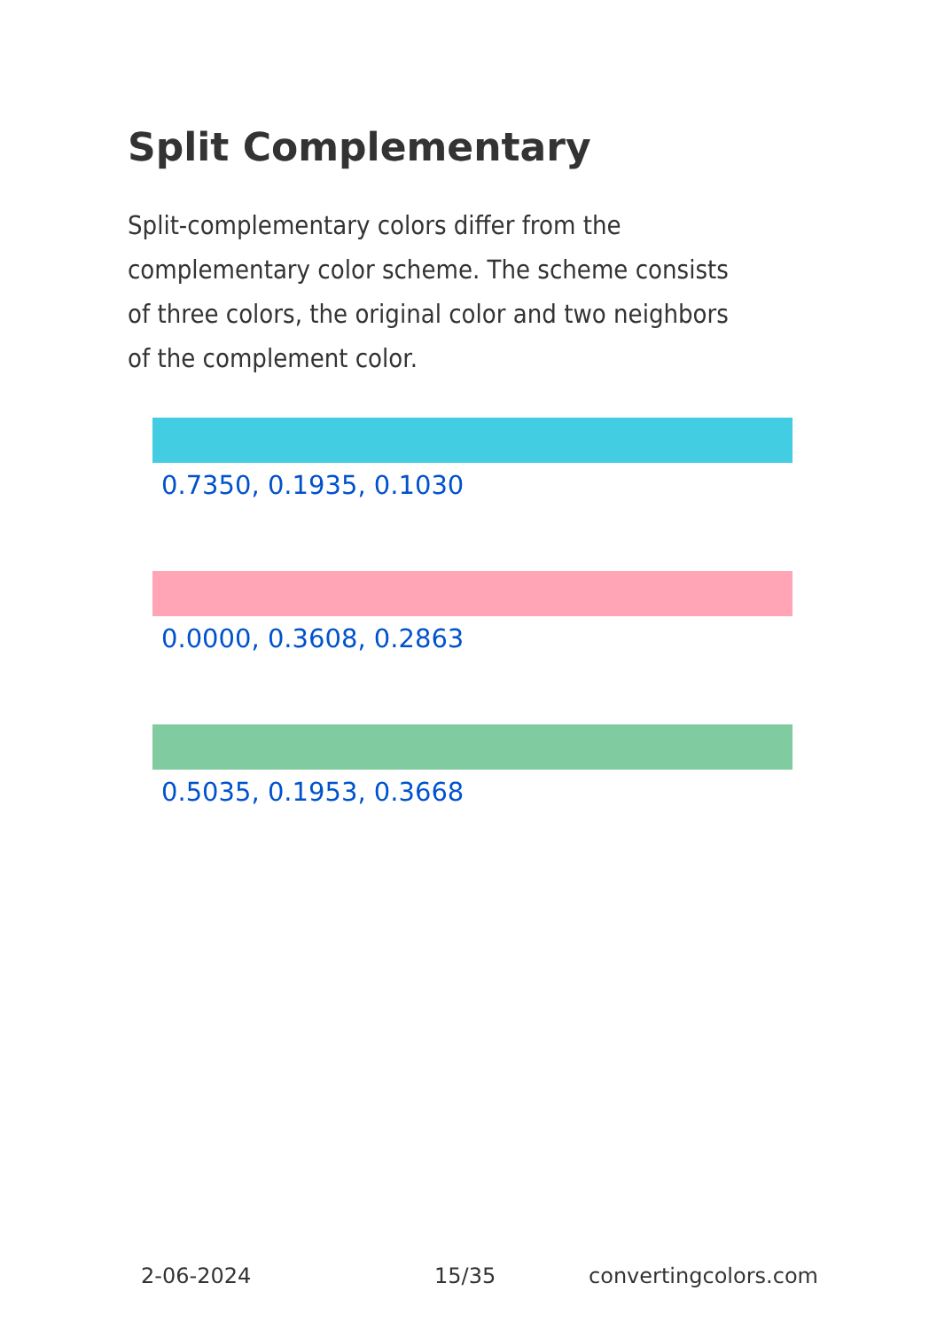Split Complementary
Split-complementary colors differ from the complementary color scheme. The scheme consists of three colors, the original color and two neighbors of the complement color.
0.7350, 0.1935, 0.1030
0.0000, 0.3608, 0.2863
0.5035, 0.1953, 0.3668
2-06-2024 15/35 convertingcolors.com